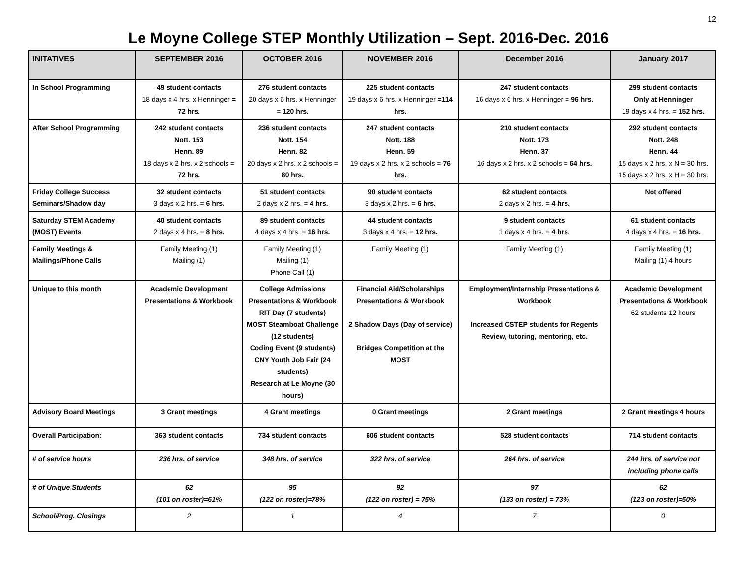12
Le Moyne College STEP Monthly Utilization – Sept. 2016-Dec. 2016
| INITATIVES | SEPTEMBER 2016 | OCTOBER 2016 | NOVEMBER 2016 | December 2016 | January 2017 |
| --- | --- | --- | --- | --- | --- |
| In School Programming | 49 student contacts 18 days x 4 hrs. x Henninger = 72 hrs. | 276 student contacts 20 days x 6 hrs. x Henninger = 120 hrs. | 225 student contacts 19 days x 6 hrs. x Henninger =114 hrs. | 247 student contacts 16 days x 6 hrs. x Henninger = 96 hrs. | 299 student contacts Only at Henninger 19 days x 4 hrs. = 152 hrs. |
| After School Programming | 242 student contacts Nott. 153 Henn. 89 18 days x 2 hrs. x 2 schools = 72 hrs. | 236 student contacts Nott. 154 Henn. 82 20 days x 2 hrs. x 2 schools = 80 hrs. | 247 student contacts Nott. 188 Henn. 59 19 days x 2 hrs. x 2 schools = 76 hrs. | 210 student contacts Nott. 173 Henn. 37 16 days x 2 hrs. x 2 schools = 64 hrs. | 292 student contacts Nott. 248 Henn. 44 15 days x 2 hrs. x N = 30 hrs. 15 days x 2 hrs. x H = 30 hrs. |
| Friday College Success Seminars/Shadow day | 32 student contacts 3 days x 2 hrs. = 6 hrs. | 51 student contacts 2 days x 2 hrs. = 4 hrs. | 90 student contacts 3 days x 2 hrs. = 6 hrs. | 62 student contacts 2 days x 2 hrs. = 4 hrs. | Not offered |
| Saturday STEM Academy (MOST) Events | 40 student contacts 2 days x 4 hrs. = 8 hrs. | 89 student contacts 4 days x 4 hrs. = 16 hrs. | 44 student contacts 3 days x 4 hrs. = 12 hrs. | 9 student contacts 1 days x 4 hrs. = 4 hrs . | 61 student contacts 4 days x 4 hrs. = 16 hrs. |
| Family Meetings & Mailings/Phone Calls | Family Meeting (1) Mailing (1) | Family Meeting (1) Mailing (1) Phone Call (1) | Family Meeting (1) | Family Meeting (1) | Family Meeting (1) Mailing (1) 4 hours |
| Unique to this month | Academic Development Presentations & Workbook | College Admissions Presentations & Workbook RIT Day (7 students) MOST Steamboat Challenge (12 students) Coding Event (9 students) CNY Youth Job Fair (24 students) Research at Le Moyne (30 hours) | Financial Aid/Scholarships Presentations & Workbook 2 Shadow Days (Day of service) Bridges Competition at the MOST | Employment/Internship Presentations & Workbook Increased CSTEP students for Regents Review, tutoring, mentoring, etc. | Academic Development Presentations & Workbook 62 students 12 hours |
| Advisory Board Meetings | 3 Grant meetings | 4 Grant meetings | 0 Grant meetings | 2 Grant meetings | 2 Grant meetings 4 hours |
| Overall Participation: | 363 student contacts | 734 student contacts | 606 student contacts | 528 student contacts | 714 student contacts |
| # of service hours | 236 hrs. of service | 348 hrs. of service | 322 hrs. of service | 264 hrs. of service | 244 hrs. of service not including phone calls |
| # of Unique Students | 62 (101 on roster)=61% | 95 (122 on roster)=78% | 92 (122 on roster) = 75% | 97 (133 on roster) = 73% | 62 (123 on roster)=50% |
| School/Prog. Closings | 2 | 1 | 4 | 7 | 0 |